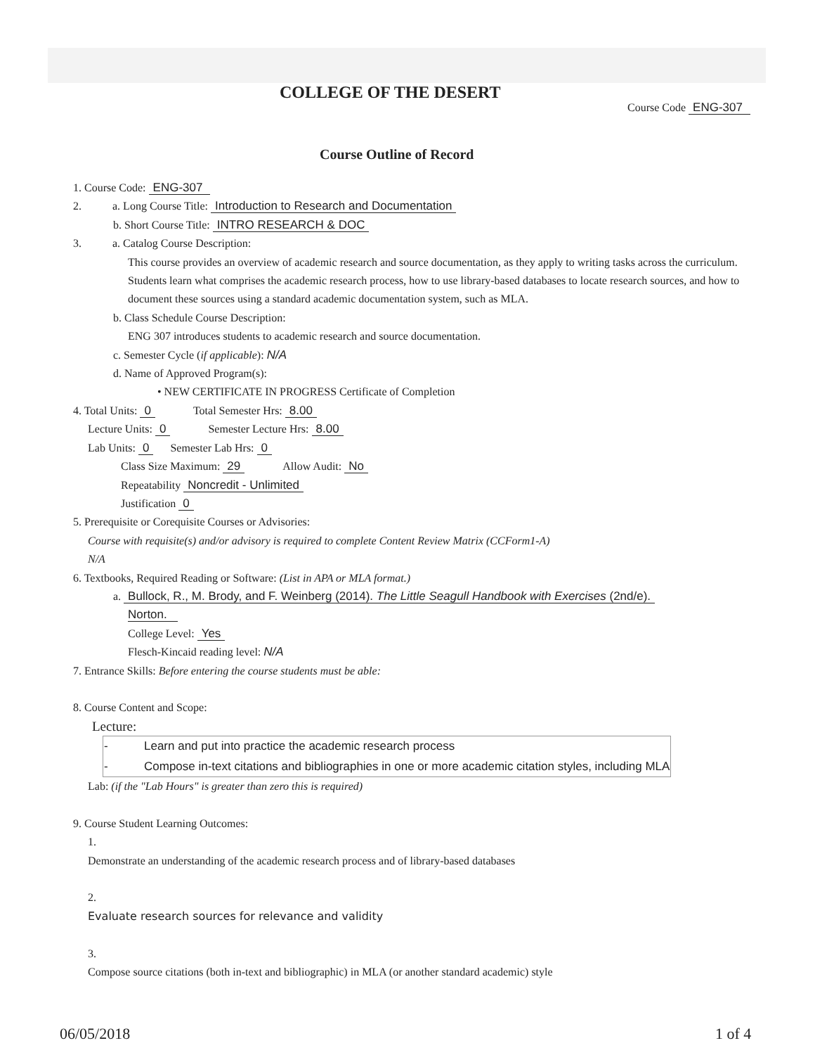COLLEGE OF THE DESERT
Course Code ENG-307
Course Outline of Record
1. Course Code: ENG-307
2. a. Long Course Title: Introduction to Research and Documentation
b. Short Course Title: INTRO RESEARCH & DOC
3. a. Catalog Course Description:
This course provides an overview of academic research and source documentation, as they apply to writing tasks across the curriculum. Students learn what comprises the academic research process, how to use library-based databases to locate research sources, and how to document these sources using a standard academic documentation system, such as MLA.
b. Class Schedule Course Description:
ENG 307 introduces students to academic research and source documentation.
c. Semester Cycle (if applicable): N/A
d. Name of Approved Program(s):
• NEW CERTIFICATE IN PROGRESS Certificate of Completion
4. Total Units: 0 Total Semester Hrs: 8.00
Lecture Units: 0 Semester Lecture Hrs: 8.00
Lab Units: 0 Semester Lab Hrs: 0
Class Size Maximum: 29 Allow Audit: No
Repeatability Noncredit - Unlimited
Justification 0
5. Prerequisite or Corequisite Courses or Advisories:
Course with requisite(s) and/or advisory is required to complete Content Review Matrix (CCForm1-A)
N/A
6. Textbooks, Required Reading or Software: (List in APA or MLA format.)
a. Bullock, R., M. Brody, and F. Weinberg (2014). The Little Seagull Handbook with Exercises (2nd/e).
Norton.
College Level: Yes
Flesch-Kincaid reading level: N/A
7. Entrance Skills: Before entering the course students must be able:
8. Course Content and Scope:
Lecture:
| - | Learn and put into practice the academic research process |
| - | Compose in-text citations and bibliographies in one or more academic citation styles, including MLA |
Lab: (if the "Lab Hours" is greater than zero this is required)
9. Course Student Learning Outcomes:
1.
Demonstrate an understanding of the academic research process and of library-based databases
2.
Evaluate research sources for relevance and validity
3.
Compose source citations (both in-text and bibliographic) in MLA (or another standard academic) style
06/05/2018 1 of 4